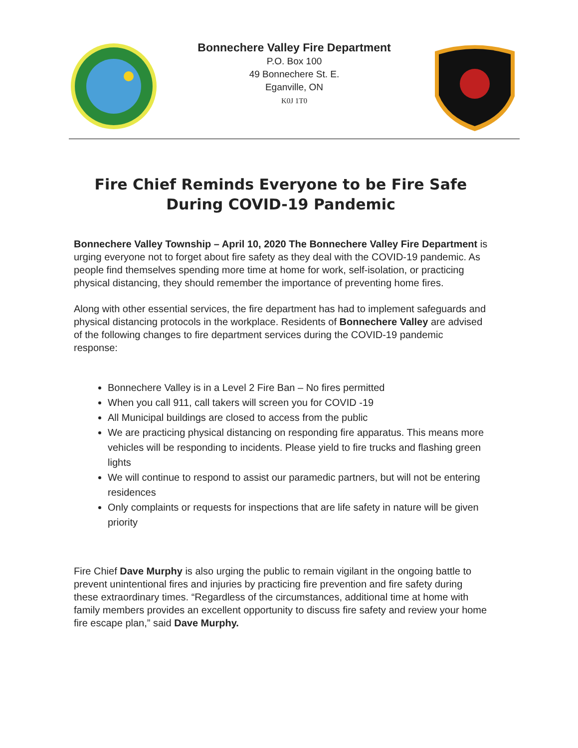Bonnechere Valley Fire Department
P.O. Box 100
49 Bonnechere St. E.
Eganville, ON
K0J 1T0
Fire Chief Reminds Everyone to be Fire Safe During COVID-19 Pandemic
Bonnechere Valley Township – April 10, 2020 The Bonnechere Valley Fire Department is urging everyone not to forget about fire safety as they deal with the COVID-19 pandemic. As people find themselves spending more time at home for work, self-isolation, or practicing physical distancing, they should remember the importance of preventing home fires.
Along with other essential services, the fire department has had to implement safeguards and physical distancing protocols in the workplace. Residents of Bonnechere Valley are advised of the following changes to fire department services during the COVID-19 pandemic response:
Bonnechere Valley is in a Level 2 Fire Ban – No fires permitted
When you call 911, call takers will screen you for COVID -19
All Municipal buildings are closed to access from the public
We are practicing physical distancing on responding fire apparatus. This means more vehicles will be responding to incidents. Please yield to fire trucks and flashing green lights
We will continue to respond to assist our paramedic partners, but will not be entering residences
Only complaints or requests for inspections that are life safety in nature will be given priority
Fire Chief Dave Murphy is also urging the public to remain vigilant in the ongoing battle to prevent unintentional fires and injuries by practicing fire prevention and fire safety during these extraordinary times. “Regardless of the circumstances, additional time at home with family members provides an excellent opportunity to discuss fire safety and review your home fire escape plan,” said Dave Murphy.